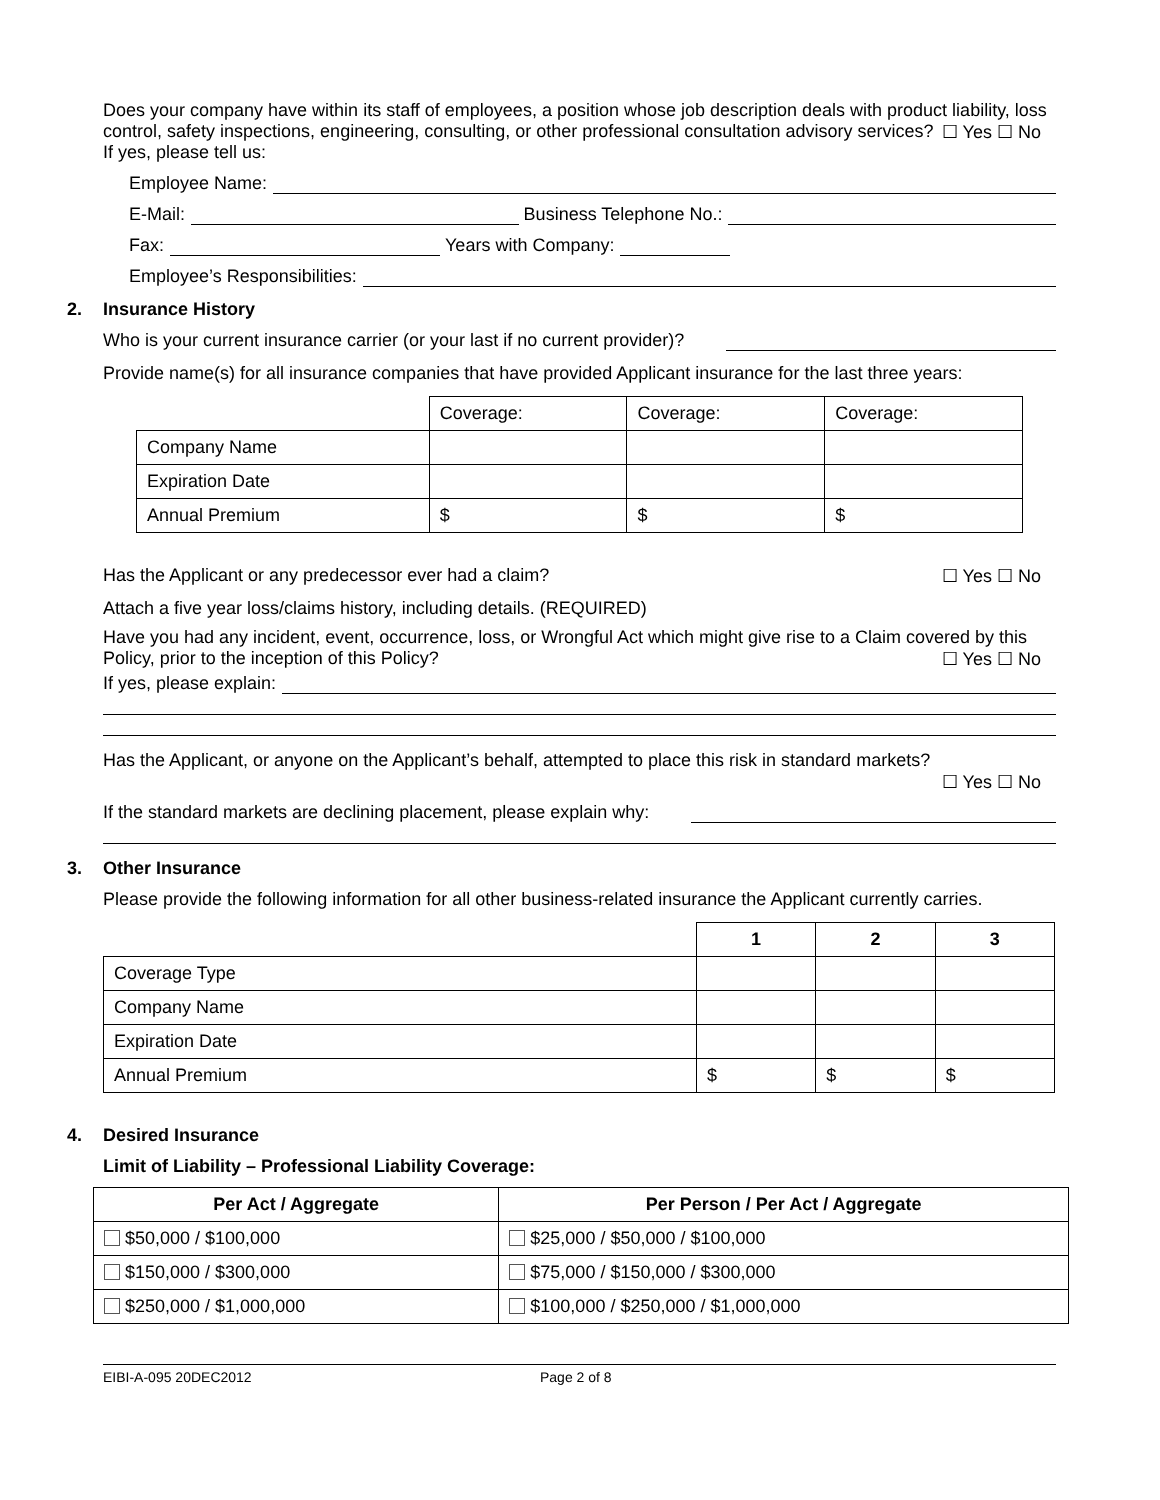Does your company have within its staff of employees, a position whose job description deals with product liability, loss control, safety inspections, engineering, consulting, or other professional consultation advisory services? ☐ Yes ☐ No
If yes, please tell us:
Employee Name:
E-Mail: Business Telephone No.:
Fax: Years with Company:
Employee’s Responsibilities:
2. Insurance History
Who is your current insurance carrier (or your last if no current provider)?
Provide name(s) for all insurance companies that have provided Applicant insurance for the last three years:
| | Coverage: | Coverage: | Coverage: |
| Company Name | | | |
| Expiration Date | | | |
| Annual Premium | $ | $ | $ |
Has the Applicant or any predecessor ever had a claim? ☐ Yes ☐ No
Attach a five year loss/claims history, including details. (REQUIRED)
Have you had any incident, event, occurrence, loss, or Wrongful Act which might give rise to a Claim covered by this Policy, prior to the inception of this Policy? ☐ Yes ☐ No
If yes, please explain:
Has the Applicant, or anyone on the Applicant’s behalf, attempted to place this risk in standard markets?
☐ Yes ☐ No
If the standard markets are declining placement, please explain why:
3. Other Insurance
Please provide the following information for all other business-related insurance the Applicant currently carries.
| | 1 | 2 | 3 |
| Coverage Type | | | |
| Company Name | | | |
| Expiration Date | | | |
| Annual Premium | $ | $ | $ |
4. Desired Insurance
Limit of Liability – Professional Liability Coverage:
| Per Act / Aggregate | Per Person / Per Act / Aggregate |
| --- | --- |
| $50,000 / $100,000 | $25,000 / $50,000 / $100,000 |
| $150,000 / $300,000 | $75,000 / $150,000 / $300,000 |
| $250,000 / $1,000,000 | $100,000 / $250,000 / $1,000,000 |
EIBI-A-095 20DEC2012 Page 2 of 8